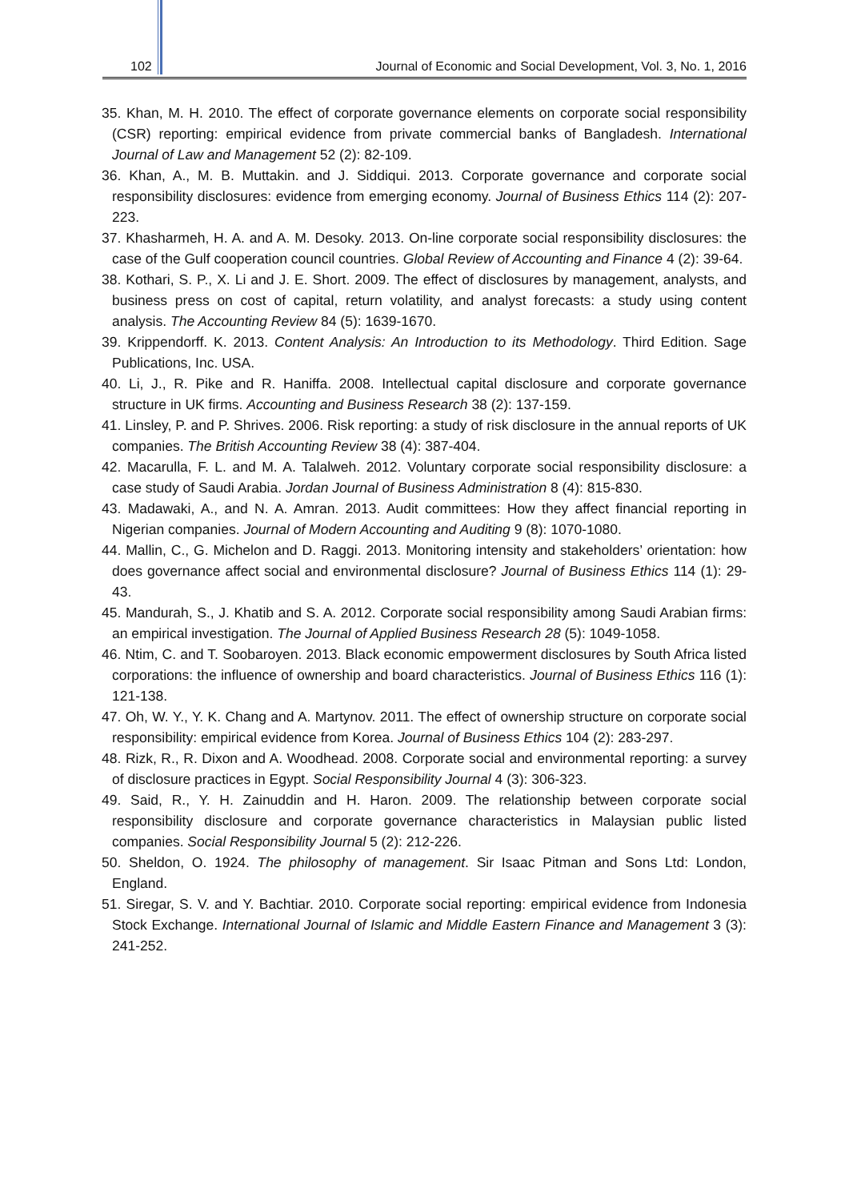102 Journal of Economic and Social Development, Vol. 3, No. 1, 2016
35. Khan, M. H. 2010. The effect of corporate governance elements on corporate social responsibility (CSR) reporting: empirical evidence from private commercial banks of Bangladesh. International Journal of Law and Management 52 (2): 82-109.
36. Khan, A., M. B. Muttakin. and J. Siddiqui. 2013. Corporate governance and corporate social responsibility disclosures: evidence from emerging economy. Journal of Business Ethics 114 (2): 207-223.
37. Khasharmeh, H. A. and A. M. Desoky. 2013. On-line corporate social responsibility disclosures: the case of the Gulf cooperation council countries. Global Review of Accounting and Finance 4 (2): 39-64.
38. Kothari, S. P., X. Li and J. E. Short. 2009. The effect of disclosures by management, analysts, and business press on cost of capital, return volatility, and analyst forecasts: a study using content analysis. The Accounting Review 84 (5): 1639-1670.
39. Krippendorff. K. 2013. Content Analysis: An Introduction to its Methodology. Third Edition. Sage Publications, Inc. USA.
40. Li, J., R. Pike and R. Haniffa. 2008. Intellectual capital disclosure and corporate governance structure in UK firms. Accounting and Business Research 38 (2): 137-159.
41. Linsley, P. and P. Shrives. 2006. Risk reporting: a study of risk disclosure in the annual reports of UK companies. The British Accounting Review 38 (4): 387-404.
42. Macarulla, F. L. and M. A. Talalweh. 2012. Voluntary corporate social responsibility disclosure: a case study of Saudi Arabia. Jordan Journal of Business Administration 8 (4): 815-830.
43. Madawaki, A., and N. A. Amran. 2013. Audit committees: How they affect financial reporting in Nigerian companies. Journal of Modern Accounting and Auditing 9 (8): 1070-1080.
44. Mallin, C., G. Michelon and D. Raggi. 2013. Monitoring intensity and stakeholders’ orientation: how does governance affect social and environmental disclosure? Journal of Business Ethics 114 (1): 29-43.
45. Mandurah, S., J. Khatib and S. A. 2012. Corporate social responsibility among Saudi Arabian firms: an empirical investigation. The Journal of Applied Business Research 28 (5): 1049-1058.
46. Ntim, C. and T. Soobaroyen. 2013. Black economic empowerment disclosures by South Africa listed corporations: the influence of ownership and board characteristics. Journal of Business Ethics 116 (1): 121-138.
47. Oh, W. Y., Y. K. Chang and A. Martynov. 2011. The effect of ownership structure on corporate social responsibility: empirical evidence from Korea. Journal of Business Ethics 104 (2): 283-297.
48. Rizk, R., R. Dixon and A. Woodhead. 2008. Corporate social and environmental reporting: a survey of disclosure practices in Egypt. Social Responsibility Journal 4 (3): 306-323.
49. Said, R., Y. H. Zainuddin and H. Haron. 2009. The relationship between corporate social responsibility disclosure and corporate governance characteristics in Malaysian public listed companies. Social Responsibility Journal 5 (2): 212-226.
50. Sheldon, O. 1924. The philosophy of management. Sir Isaac Pitman and Sons Ltd: London, England.
51. Siregar, S. V. and Y. Bachtiar. 2010. Corporate social reporting: empirical evidence from Indonesia Stock Exchange. International Journal of Islamic and Middle Eastern Finance and Management 3 (3): 241-252.